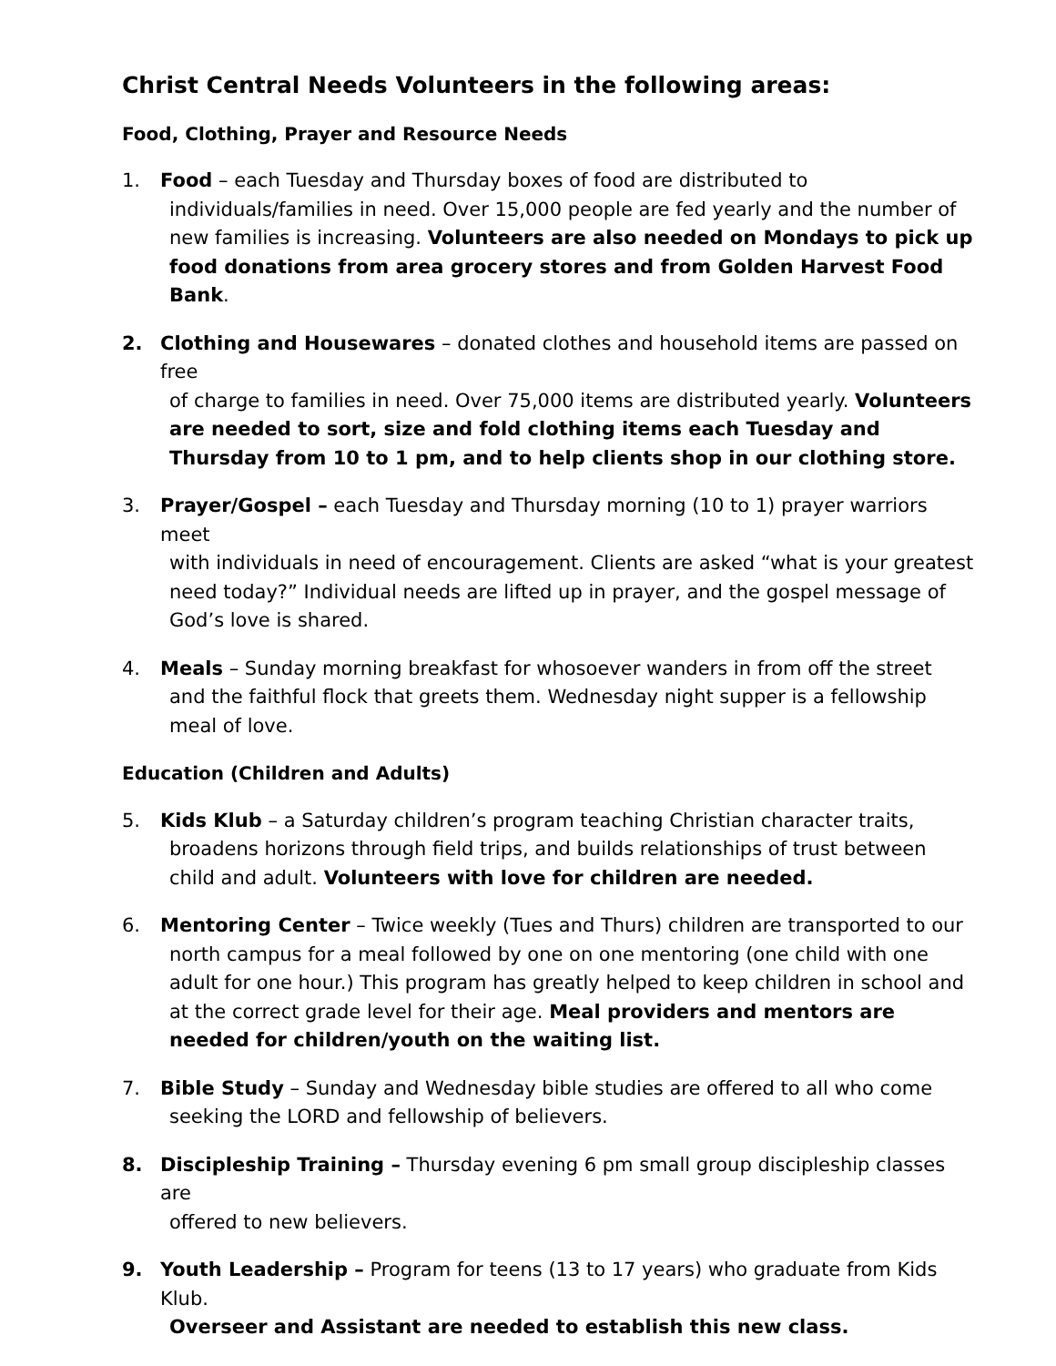Christ Central Needs Volunteers in the following areas:
Food, Clothing, Prayer and Resource Needs
1. Food – each Tuesday and Thursday boxes of food are distributed to
individuals/families in need. Over 15,000 people are fed yearly and the number of new families is increasing. Volunteers are also needed on Mondays to pick up food donations from area grocery stores and from Golden Harvest Food Bank.
2. Clothing and Housewares – donated clothes and household items are passed on free
of charge to families in need. Over 75,000 items are distributed yearly. Volunteers are needed to sort, size and fold clothing items each Tuesday and Thursday from 10 to 1 pm, and to help clients shop in our clothing store.
3. Prayer/Gospel – each Tuesday and Thursday morning (10 to 1) prayer warriors meet
with individuals in need of encouragement. Clients are asked “what is your greatest need today?” Individual needs are lifted up in prayer, and the gospel message of God’s love is shared.
4. Meals – Sunday morning breakfast for whosoever wanders in from off the street
and the faithful flock that greets them. Wednesday night supper is a fellowship meal of love.
Education (Children and Adults)
5. Kids Klub – a Saturday children’s program teaching Christian character traits,
broadens horizons through field trips, and builds relationships of trust between child and adult. Volunteers with love for children are needed.
6. Mentoring Center – Twice weekly (Tues and Thurs) children are transported to our
north campus for a meal followed by one on one mentoring (one child with one adult for one hour.) This program has greatly helped to keep children in school and at the correct grade level for their age. Meal providers and mentors are needed for children/youth on the waiting list.
7. Bible Study – Sunday and Wednesday bible studies are offered to all who come
seeking the LORD and fellowship of believers.
8. Discipleship Training – Thursday evening 6 pm small group discipleship classes are
offered to new believers.
9. Youth Leadership – Program for teens (13 to 17 years) who graduate from Kids Klub.
Overseer and Assistant are needed to establish this new class.